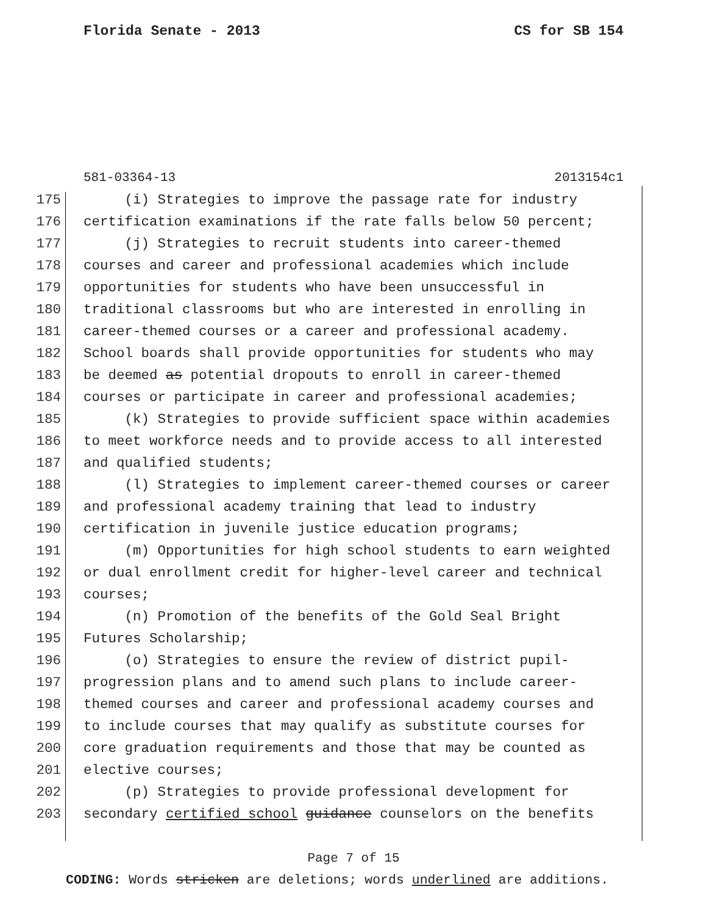Florida Senate - 2013 CS for SB 154
581-03364-13 2013154c1
175 (i) Strategies to improve the passage rate for industry
176 certification examinations if the rate falls below 50 percent;
177 (j) Strategies to recruit students into career-themed
178 courses and career and professional academies which include
179 opportunities for students who have been unsuccessful in
180 traditional classrooms but who are interested in enrolling in
181 career-themed courses or a career and professional academy.
182 School boards shall provide opportunities for students who may
183 be deemed as potential dropouts to enroll in career-themed
184 courses or participate in career and professional academies;
185 (k) Strategies to provide sufficient space within academies
186 to meet workforce needs and to provide access to all interested
187 and qualified students;
188 (l) Strategies to implement career-themed courses or career
189 and professional academy training that lead to industry
190 certification in juvenile justice education programs;
191 (m) Opportunities for high school students to earn weighted
192 or dual enrollment credit for higher-level career and technical
193 courses;
194 (n) Promotion of the benefits of the Gold Seal Bright
195 Futures Scholarship;
196 (o) Strategies to ensure the review of district pupil-
197 progression plans and to amend such plans to include career-
198 themed courses and career and professional academy courses and
199 to include courses that may qualify as substitute courses for
200 core graduation requirements and those that may be counted as
201 elective courses;
202 (p) Strategies to provide professional development for
203 secondary certified school guidance counselors on the benefits
Page 7 of 15
CODING: Words stricken are deletions; words underlined are additions.